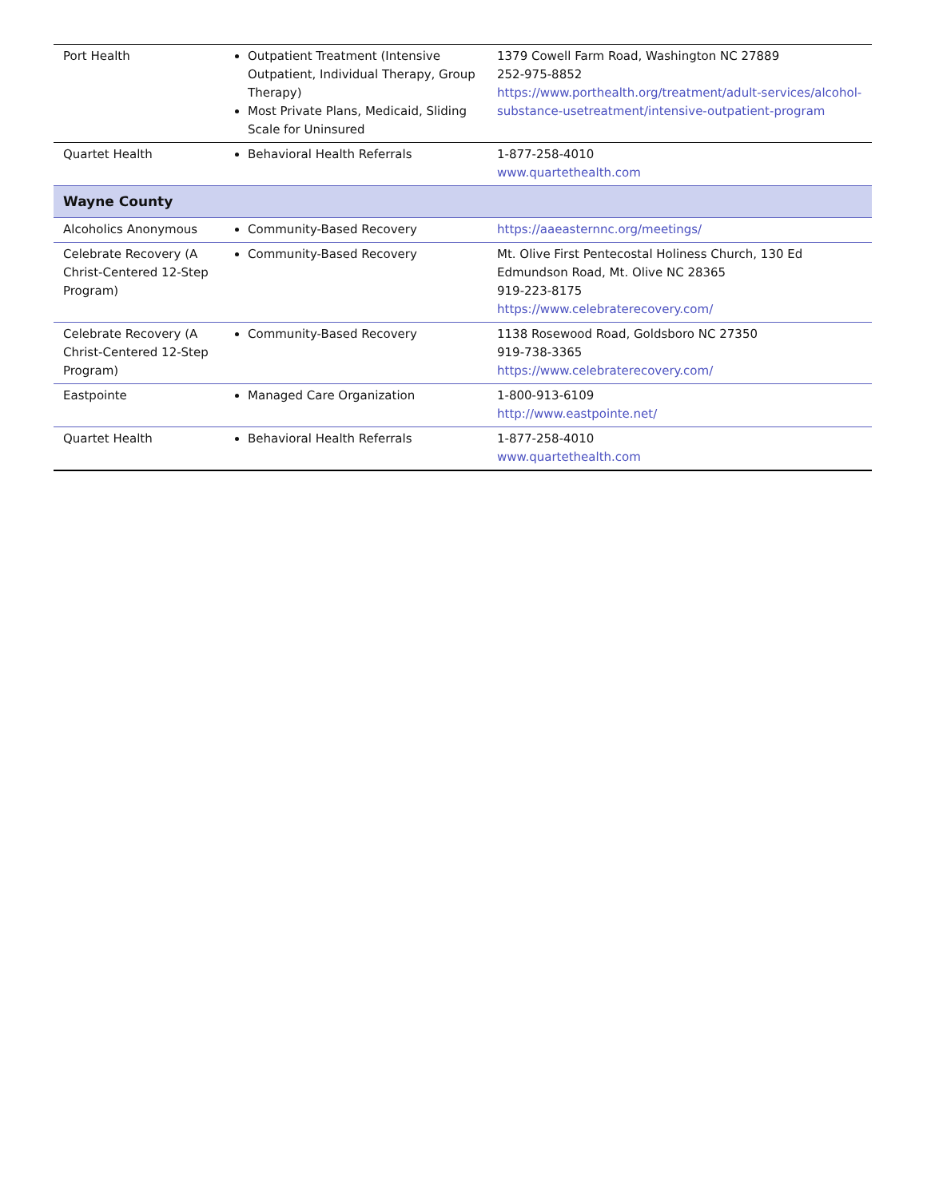| Port Health | Outpatient Treatment (Intensive Outpatient, Individual Therapy, Group Therapy) Most Private Plans, Medicaid, Sliding Scale for Uninsured | 1379 Cowell Farm Road, Washington NC 27889 252-975-8852 https://www.porthealth.org/treatment/adult-services/alcohol-substance-usetreatment/intensive-outpatient-program |
| Quartet Health | Behavioral Health Referrals | 1-877-258-4010 www.quartethealth.com |
| Wayne County | | |
| Alcoholics Anonymous | Community-Based Recovery | https://aaeasternnc.org/meetings/ |
| Celebrate Recovery (A Christ-Centered 12-Step Program) | Community-Based Recovery | Mt. Olive First Pentecostal Holiness Church, 130 Ed Edmundson Road, Mt. Olive NC 28365 919-223-8175 https://www.celebraterecovery.com/ |
| Celebrate Recovery (A Christ-Centered 12-Step Program) | Community-Based Recovery | 1138 Rosewood Road, Goldsboro NC 27350 919-738-3365 https://www.celebraterecovery.com/ |
| Eastpointe | Managed Care Organization | 1-800-913-6109 http://www.eastpointe.net/ |
| Quartet Health | Behavioral Health Referrals | 1-877-258-4010 www.quartethealth.com |